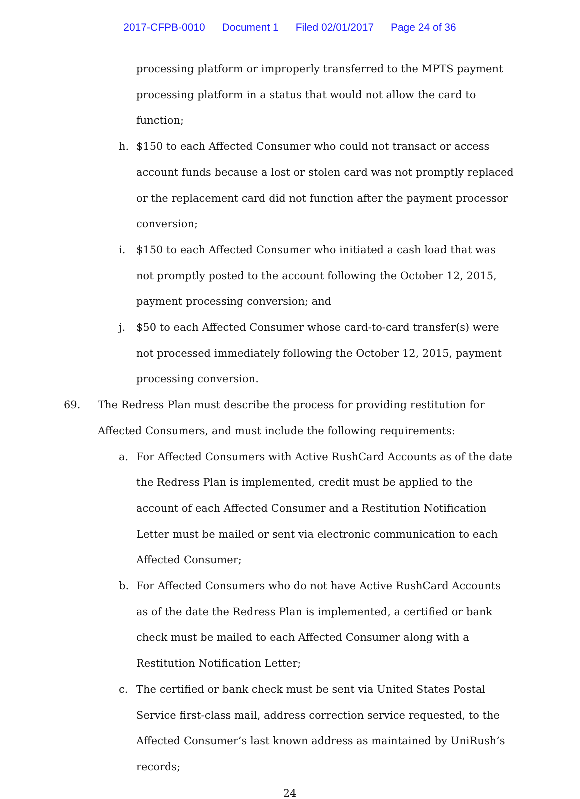2017-CFPB-0010 Document 1 Filed 02/01/2017 Page 24 of 36
processing platform or improperly transferred to the MPTS payment processing platform in a status that would not allow the card to function;
h. $150 to each Affected Consumer who could not transact or access account funds because a lost or stolen card was not promptly replaced or the replacement card did not function after the payment processor conversion;
i. $150 to each Affected Consumer who initiated a cash load that was not promptly posted to the account following the October 12, 2015, payment processing conversion; and
j. $50 to each Affected Consumer whose card-to-card transfer(s) were not processed immediately following the October 12, 2015, payment processing conversion.
69. The Redress Plan must describe the process for providing restitution for Affected Consumers, and must include the following requirements:
a. For Affected Consumers with Active RushCard Accounts as of the date the Redress Plan is implemented, credit must be applied to the account of each Affected Consumer and a Restitution Notification Letter must be mailed or sent via electronic communication to each Affected Consumer;
b. For Affected Consumers who do not have Active RushCard Accounts as of the date the Redress Plan is implemented, a certified or bank check must be mailed to each Affected Consumer along with a Restitution Notification Letter;
c. The certified or bank check must be sent via United States Postal Service first-class mail, address correction service requested, to the Affected Consumer’s last known address as maintained by UniRush’s records;
24